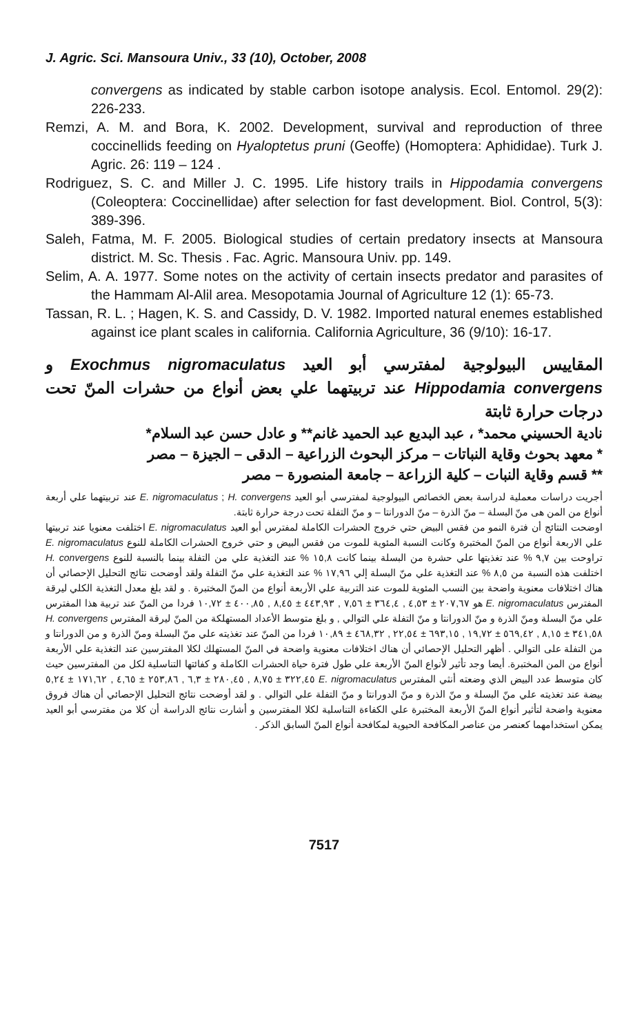J. Agric. Sci. Mansoura Univ., 33 (10), October, 2008
convergens as indicated by stable carbon isotope analysis. Ecol. Entomol. 29(2): 226-233.
Remzi, A. M. and Bora, K. 2002. Development, survival and reproduction of three coccinellids feeding on Hyaloptetus pruni (Geoffe) (Homoptera: Aphididae). Turk J. Agric. 26: 119 – 124 .
Rodriguez, S. C. and Miller J. C. 1995. Life history trails in Hippodamia convergens (Coleoptera: Coccinellidae) after selection for fast development. Biol. Control, 5(3): 389-396.
Saleh, Fatma, M. F. 2005. Biological studies of certain predatory insects at Mansoura district. M. Sc. Thesis . Fac. Agric. Mansoura Univ. pp. 149.
Selim, A. A. 1977. Some notes on the activity of certain insects predator and parasites of the Hammam Al-Alil area. Mesopotamia Journal of Agriculture 12 (1): 65-73.
Tassan, R. L. ; Hagen, K. S. and Cassidy, D. V. 1982. Imported natural enemes established against ice plant scales in california. California Agriculture, 36 (9/10): 16-17.
المقاييس البيولوجية لمفترسي أبو العيد Exochmus nigromaculatus و Hippodamia convergens عند تربيتهما علي بعض أنواع من حشرات المنّ تحت درجات حرارة ثابتة
نادية الحسيني محمد* ، عبد البديع عبد الحميد غانم** و عادل حسن عبد السلام*
* معهد بحوث وقاية النباتات – مركز البحوث الزراعية – الدقى – الجيزة – مصر
** قسم وقاية النبات – كلية الزراعة – جامعة المنصورة – مصر
أجريت دراسات معملية لدراسة بعض الخصائص البيولوجية لمفترسي أبو العيد E. nigromaculatus ; H. convergens عند تربيتهما علي أربعة أنواع من المن هى منّ البسلة – منّ الذرة – منّ الدورانتا – و منّ التفلة تحت درجة حرارة ثابتة.
اوضحت النتائج أن فترة النمو من فقس البيض حتي خروج الحشرات الكاملة لمفترس أبو العيد E. nigromaculatus اختلفت معنويا عند تربيتها علي الاربعة أنواع من المنّ المختبرة وكانت النسبة المئوية للموت من فقس البيض و حتي خروج الحشرات الكاملة للنوع E. nigromaculatus تراوحت بين ٩,٧ % عند تغذيتها علي حشرة من البسلة بينما كانت ١٥,٨ % عند التغذية علي من التفلة بينما بالنسبة للنوع H. convergens اختلفت هذه النسبة من ٨,٥ % عند التغذية علي منّ البسلة إلي ١٧,٩٦ % عند التغذية علي منّ التفلة ولقد أوضحت نتائج التحليل الإحصائي أن هناك اختلافات معنوية واضحة بين النسب المئوية للموت عند التربية علي الأربعة أنواع من المنّ المختبرة . و لقد بلغ معدل التغذية الكلي ليرقة المفترس E. nigromaculatus هو ٢٠٧,٦٧ ± ٤,٥٣ , ٣٦٤,٤ ± ٧,٥٦ , ٤٤٣,٩٣ ± ٨,٤٥ , ٤٠٠,٨٥ ± ١٠,٧٢ فردا من المنّ عند تربية هذا المفترس علي منّ البسلة ومنّ الذرة و منّ الدورانتا و منّ التفلة علي التوالي , و بلغ متوسط الأعداد المستهلكة من المنّ ليرقة المفترس H. convergens ٣٤١,٥٨ ± ٨,١٥ , ٥٦٩,٤٢ ± ١٩,٧٢ , ٦٩٣,١٥ ± ٢٢,٥٤ , ٤٦٨,٣٢ ± ١٠,٨٩ فردا من المنّ عند تغذيته علي منّ البسلة ومنّ الذرة و من الدورانتا و من التفلة على التوالي . أظهر التحليل الإحصائي أن هناك اختلافات معنوية واضحة في المنّ المستهلك لكلا المفترسين عند التغذية علي الأربعة أنواع من المن المختبرة. أيضا وجد تأثير لأنواع المنّ الأربعة علي طول فترة حياة الحشرات الكاملة و كفائتها التناسلية لكل من المفترسين حيث كان متوسط عدد البيض الذي وضعته أنثي المفترس E. nigromaculatus ٣٢٢,٤٥ ± ٨,٧٥ , ٢٨٠,٤٥ ± ٦,٣ , ٢٥٣,٨٦ ± ٤,٦٥ , ١٧١,٦٢ ± ٥,٢٤ بيضة عند تغذيته علي منّ البسلة و منّ الذرة و منّ الدورانتا و منّ التفلة علي التوالي . و لقد أوضحت نتائج التحليل الإحصائي أن هناك فروق معنوية واضحة لتأثير أنواع المنّ الأربعة المختبرة علي الكفاءة التناسلية لكلا المفترسين و أشارت نتائج الدراسة أن كلا من مفترسي أبو العيد يمكن استخدامهما كعنصر من عناصر المكافحة الحيوية لمكافحة أنواع المنّ السابق الذكر .
7517